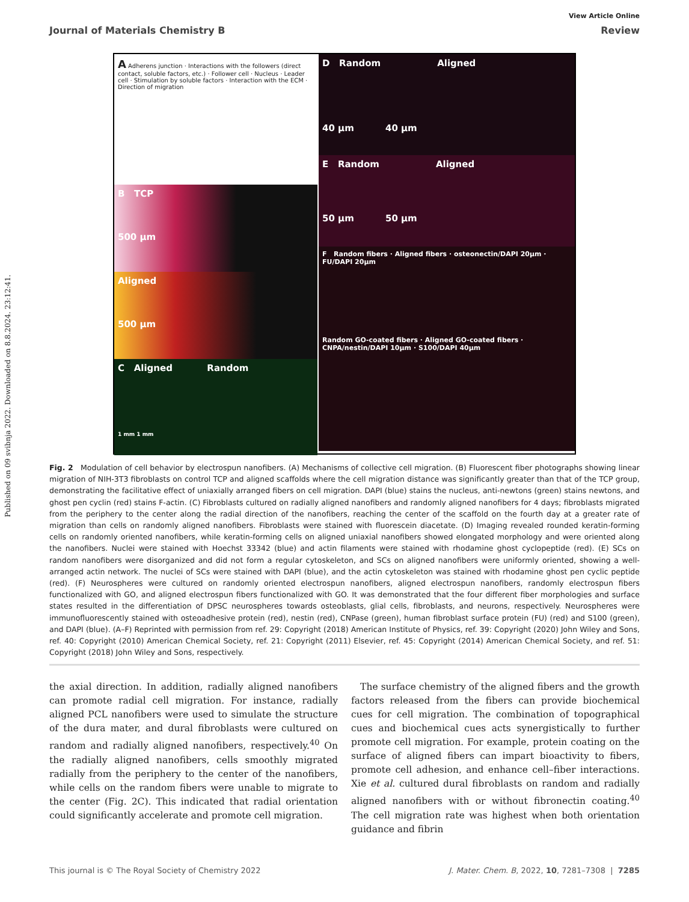Published on 09 svibnja 2022. Downloaded on 8.8.2024. 23:12:41.
View Article Online
Journal of Materials Chemistry B Review
A Adherens junction · Interactions with the followers (direct contact, soluble factors, etc.) · Follower cell · Nucleus · Leader cell · Stimulation by soluble factors · Interaction with the ECM · Direction of migration
B TCP
500 µm
Aligned
500 µm
C Aligned Random
1 mm 1 mm
D Random Aligned
40 µm 40 µm
E Random Aligned
50 µm 50 µm
F Random fibers · Aligned fibers · osteonectin/DAPI 20µm · FU/DAPI 20µm
Random GO-coated fibers · Aligned GO-coated fibers · CNPA/nestin/DAPI 10µm · S100/DAPI 40µm
Fig. 2 Modulation of cell behavior by electrospun nanofibers. (A) Mechanisms of collective cell migration. (B) Fluorescent fiber photographs showing linear migration of NIH-3T3 fibroblasts on control TCP and aligned scaffolds where the cell migration distance was significantly greater than that of the TCP group, demonstrating the facilitative effect of uniaxially arranged fibers on cell migration. DAPI (blue) stains the nucleus, anti-newtons (green) stains newtons, and ghost pen cyclin (red) stains F-actin. (C) Fibroblasts cultured on radially aligned nanofibers and randomly aligned nanofibers for 4 days; fibroblasts migrated from the periphery to the center along the radial direction of the nanofibers, reaching the center of the scaffold on the fourth day at a greater rate of migration than cells on randomly aligned nanofibers. Fibroblasts were stained with fluorescein diacetate. (D) Imaging revealed rounded keratin-forming cells on randomly oriented nanofibers, while keratin-forming cells on aligned uniaxial nanofibers showed elongated morphology and were oriented along the nanofibers. Nuclei were stained with Hoechst 33342 (blue) and actin filaments were stained with rhodamine ghost cyclopeptide (red). (E) SCs on random nanofibers were disorganized and did not form a regular cytoskeleton, and SCs on aligned nanofibers were uniformly oriented, showing a well-arranged actin network. The nuclei of SCs were stained with DAPI (blue), and the actin cytoskeleton was stained with rhodamine ghost pen cyclic peptide (red). (F) Neurospheres were cultured on randomly oriented electrospun nanofibers, aligned electrospun nanofibers, randomly electrospun fibers functionalized with GO, and aligned electrospun fibers functionalized with GO. It was demonstrated that the four different fiber morphologies and surface states resulted in the differentiation of DPSC neurospheres towards osteoblasts, glial cells, fibroblasts, and neurons, respectively. Neurospheres were immunofluorescently stained with osteoadhesive protein (red), nestin (red), CNPase (green), human fibroblast surface protein (FU) (red) and S100 (green), and DAPI (blue). (A–F) Reprinted with permission from ref. 29: Copyright (2018) American Institute of Physics, ref. 39: Copyright (2020) John Wiley and Sons, ref. 40: Copyright (2010) American Chemical Society, ref. 21: Copyright (2011) Elsevier, ref. 45: Copyright (2014) American Chemical Society, and ref. 51: Copyright (2018) John Wiley and Sons, respectively.
the axial direction. In addition, radially aligned nanofibers can promote radial cell migration. For instance, radially aligned PCL nanofibers were used to simulate the structure of the dura mater, and dural fibroblasts were cultured on random and radially aligned nanofibers, respectively.<sup>40</sup> On the radially aligned nanofibers, cells smoothly migrated radially from the periphery to the center of the nanofibers, while cells on the random fibers were unable to migrate to the center (Fig. 2C). This indicated that radial orientation could significantly accelerate and promote cell migration.
The surface chemistry of the aligned fibers and the growth factors released from the fibers can provide biochemical cues for cell migration. The combination of topographical cues and biochemical cues acts synergistically to further promote cell migration. For example, protein coating on the surface of aligned fibers can impart bioactivity to fibers, promote cell adhesion, and enhance cell–fiber interactions. Xie et al. cultured dural fibroblasts on random and radially aligned nanofibers with or without fibronectin coating.<sup>40</sup> The cell migration rate was highest when both orientation guidance and fibrin
This journal is © The Royal Society of Chemistry 2022 J. Mater. Chem. B, 2022, 10, 7281–7308 | 7285